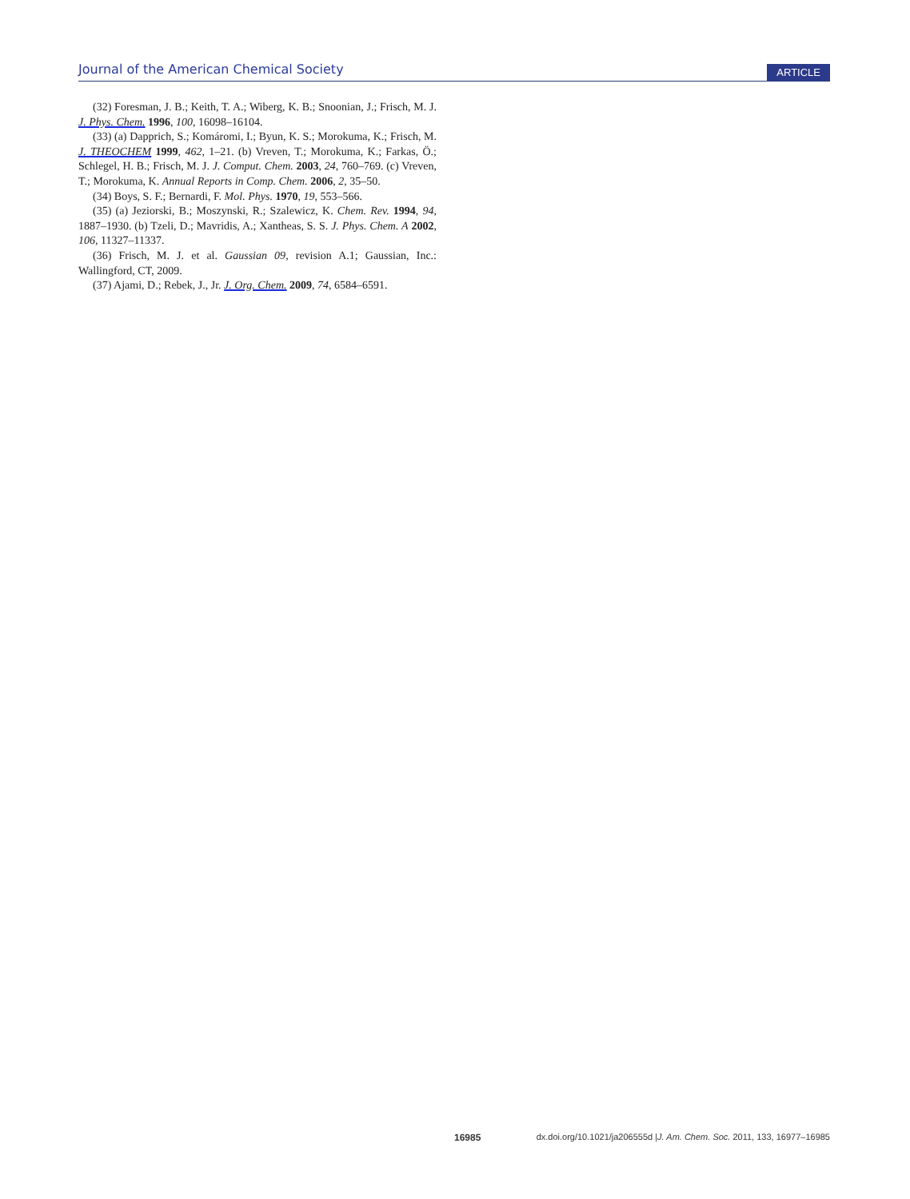Journal of the American Chemical Society ARTICLE
(32) Foresman, J. B.; Keith, T. A.; Wiberg, K. B.; Snoonian, J.; Frisch, M. J. J. Phys. Chem. 1996, 100, 16098–16104.
(33) (a) Dapprich, S.; Komáromi, I.; Byun, K. S.; Morokuma, K.; Frisch, M. J. THEOCHEM 1999, 462, 1–21. (b) Vreven, T.; Morokuma, K.; Farkas, Ö.; Schlegel, H. B.; Frisch, M. J. J. Comput. Chem. 2003, 24, 760–769. (c) Vreven, T.; Morokuma, K. Annual Reports in Comp. Chem. 2006, 2, 35–50.
(34) Boys, S. F.; Bernardi, F. Mol. Phys. 1970, 19, 553–566.
(35) (a) Jeziorski, B.; Moszynski, R.; Szalewicz, K. Chem. Rev. 1994, 94, 1887–1930. (b) Tzeli, D.; Mavridis, A.; Xantheas, S. S. J. Phys. Chem. A 2002, 106, 11327–11337.
(36) Frisch, M. J. et al. Gaussian 09, revision A.1; Gaussian, Inc.: Wallingford, CT, 2009.
(37) Ajami, D.; Rebek, J., Jr. J. Org. Chem. 2009, 74, 6584–6591.
16985 dx.doi.org/10.1021/ja206555d |J. Am. Chem. Soc. 2011, 133, 16977–16985